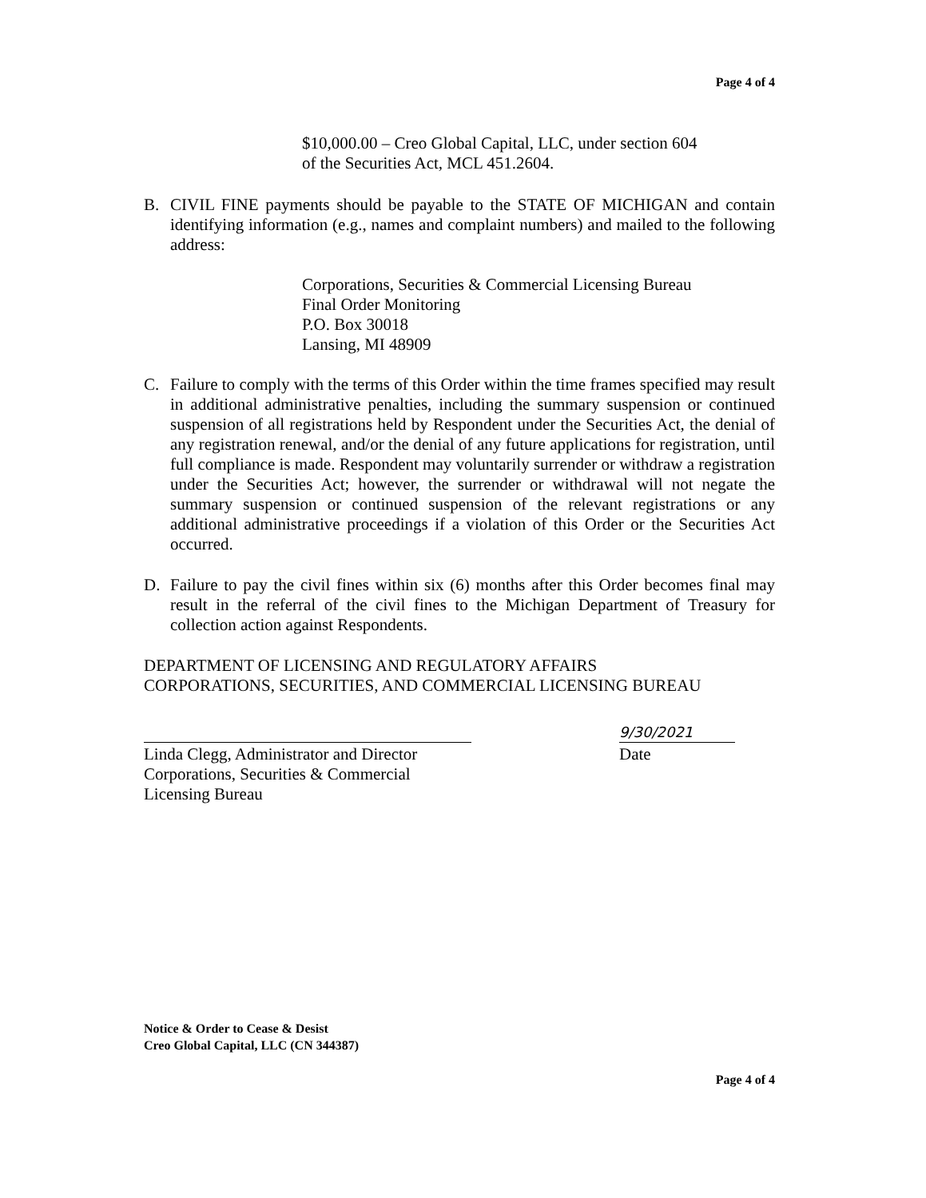Page 4 of 4
$10,000.00 – Creo Global Capital, LLC, under section 604
of the Securities Act, MCL 451.2604.
B. CIVIL FINE payments should be payable to the STATE OF MICHIGAN and contain identifying information (e.g., names and complaint numbers) and mailed to the following address:
Corporations, Securities & Commercial Licensing Bureau
Final Order Monitoring
P.O. Box 30018
Lansing, MI 48909
C. Failure to comply with the terms of this Order within the time frames specified may result in additional administrative penalties, including the summary suspension or continued suspension of all registrations held by Respondent under the Securities Act, the denial of any registration renewal, and/or the denial of any future applications for registration, until full compliance is made. Respondent may voluntarily surrender or withdraw a registration under the Securities Act; however, the surrender or withdrawal will not negate the summary suspension or continued suspension of the relevant registrations or any additional administrative proceedings if a violation of this Order or the Securities Act occurred.
D. Failure to pay the civil fines within six (6) months after this Order becomes final may result in the referral of the civil fines to the Michigan Department of Treasury for collection action against Respondents.
DEPARTMENT OF LICENSING AND REGULATORY AFFAIRS
CORPORATIONS, SECURITIES, AND COMMERCIAL LICENSING BUREAU
Linda Clegg, Administrator and Director
Corporations, Securities & Commercial
Licensing Bureau
9/30/2021
Date
Notice & Order to Cease & Desist
Creo Global Capital, LLC (CN 344387)
Page 4 of 4